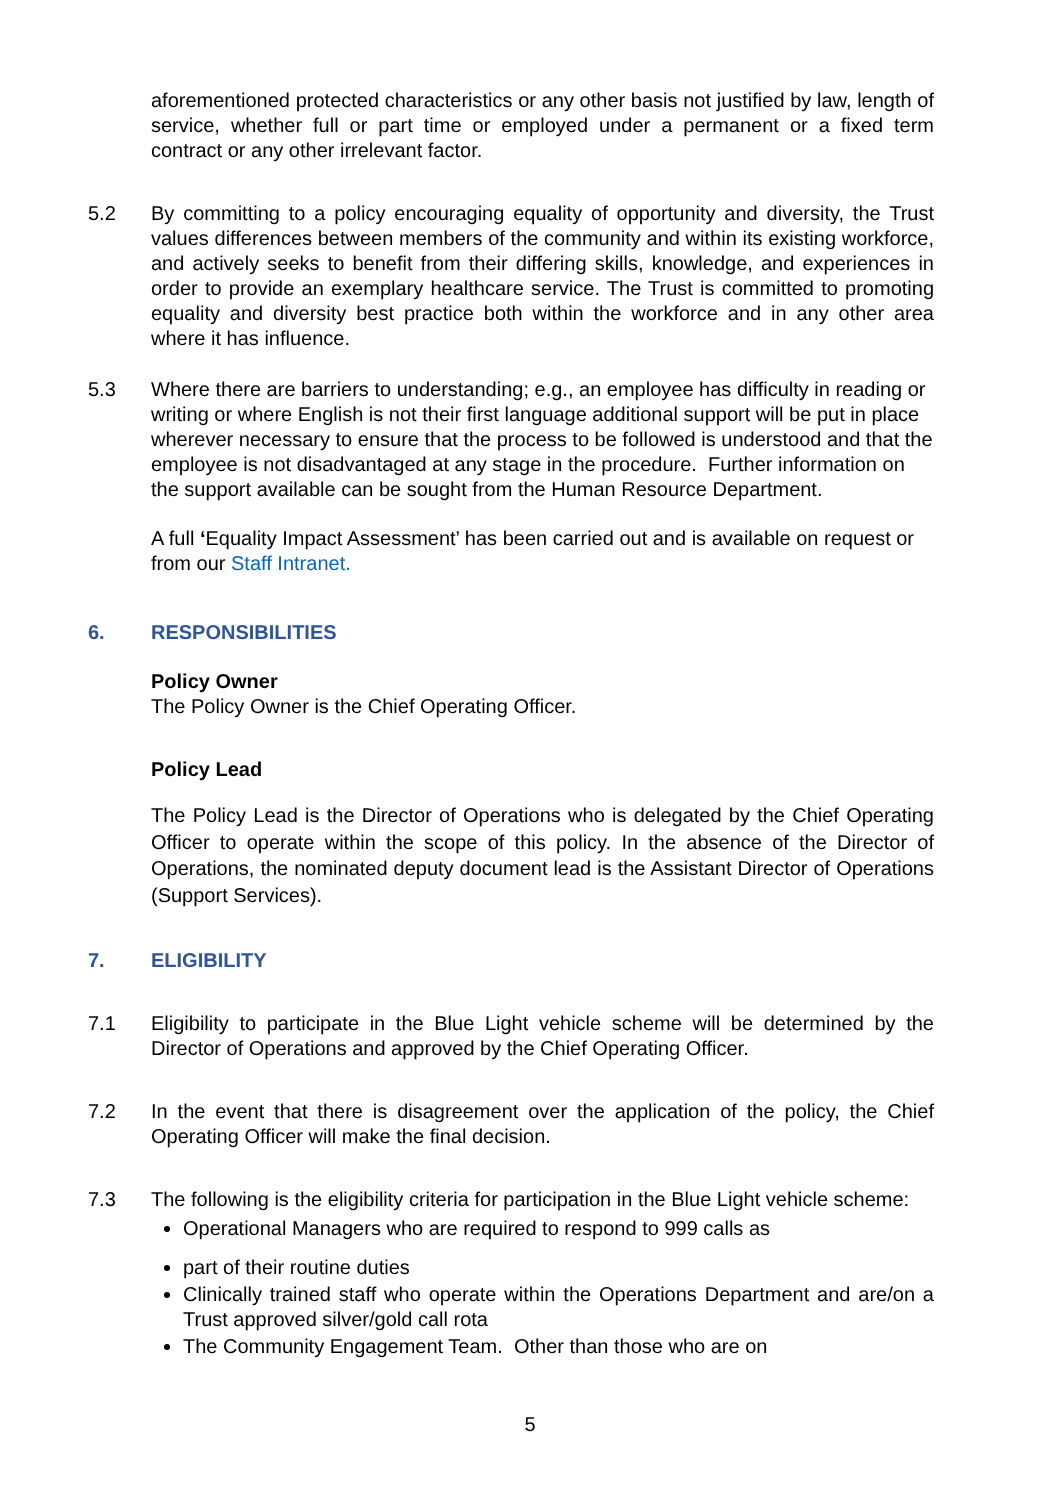aforementioned protected characteristics or any other basis not justified by law, length of service, whether full or part time or employed under a permanent or a fixed term contract or any other irrelevant factor.
5.2 By committing to a policy encouraging equality of opportunity and diversity, the Trust values differences between members of the community and within its existing workforce, and actively seeks to benefit from their differing skills, knowledge, and experiences in order to provide an exemplary healthcare service. The Trust is committed to promoting equality and diversity best practice both within the workforce and in any other area where it has influence.
5.3 Where there are barriers to understanding; e.g., an employee has difficulty in reading or writing or where English is not their first language additional support will be put in place wherever necessary to ensure that the process to be followed is understood and that the employee is not disadvantaged at any stage in the procedure. Further information on the support available can be sought from the Human Resource Department.
A full ‘Equality Impact Assessment’ has been carried out and is available on request or from our Staff Intranet.
6. RESPONSIBILITIES
Policy Owner
The Policy Owner is the Chief Operating Officer.
Policy Lead
The Policy Lead is the Director of Operations who is delegated by the Chief Operating Officer to operate within the scope of this policy. In the absence of the Director of Operations, the nominated deputy document lead is the Assistant Director of Operations (Support Services).
7. ELIGIBILITY
7.1 Eligibility to participate in the Blue Light vehicle scheme will be determined by the Director of Operations and approved by the Chief Operating Officer.
7.2 In the event that there is disagreement over the application of the policy, the Chief Operating Officer will make the final decision.
7.3 The following is the eligibility criteria for participation in the Blue Light vehicle scheme:
Operational Managers who are required to respond to 999 calls as
part of their routine duties
Clinically trained staff who operate within the Operations Department and are/on a Trust approved silver/gold call rota
The Community Engagement Team. Other than those who are on
5